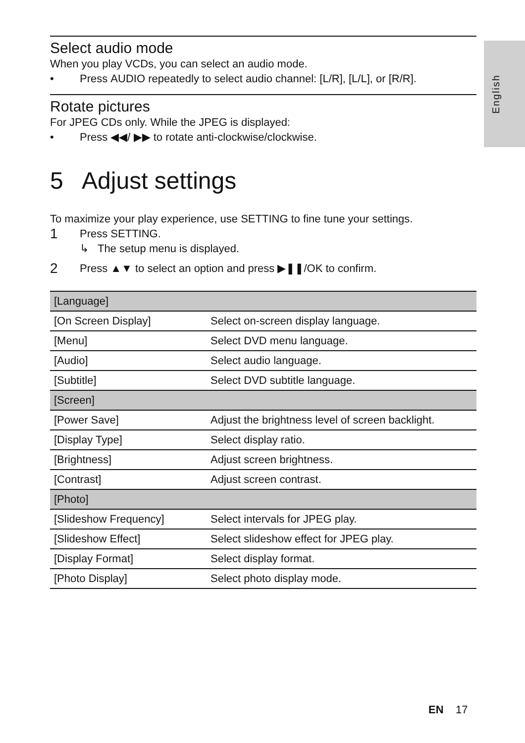English
Select audio mode
When you play VCDs, you can select an audio mode.
• Press AUDIO repeatedly to select audio channel: [L/R], [L/L], or [R/R].
Rotate pictures
For JPEG CDs only. While the JPEG is displayed:
• Press ◀◀/ ▶▶ to rotate anti-clockwise/clockwise.
5 Adjust settings
To maximize your play experience, use SETTING to fine tune your settings.
1 Press SETTING.
↳ The setup menu is displayed.
2 Press ▲▼ to select an option and press ▶❚❚/OK to confirm.
| [Language] | |
| [On Screen Display] | Select on-screen display language. |
| [Menu] | Select DVD menu language. |
| [Audio] | Select audio language. |
| [Subtitle] | Select DVD subtitle language. |
| [Screen] | |
| [Power Save] | Adjust the brightness level of screen backlight. |
| [Display Type] | Select display ratio. |
| [Brightness] | Adjust screen brightness. |
| [Contrast] | Adjust screen contrast. |
| [Photo] | |
| [Slideshow Frequency] | Select intervals for JPEG play. |
| [Slideshow Effect] | Select slideshow effect for JPEG play. |
| [Display Format] | Select display format. |
| [Photo Display] | Select photo display mode. |
EN 17